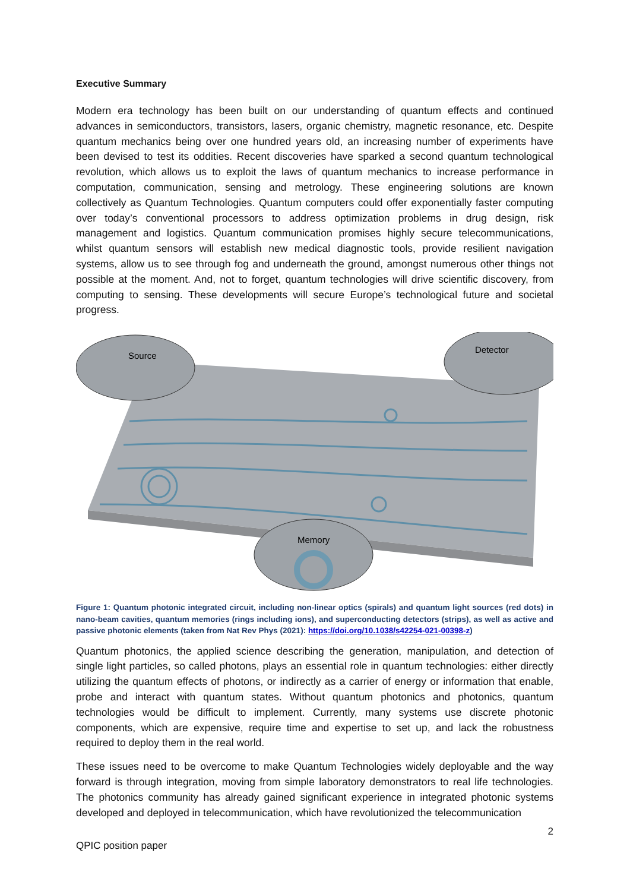Executive Summary
Modern era technology has been built on our understanding of quantum effects and continued advances in semiconductors, transistors, lasers, organic chemistry, magnetic resonance, etc. Despite quantum mechanics being over one hundred years old, an increasing number of experiments have been devised to test its oddities. Recent discoveries have sparked a second quantum technological revolution, which allows us to exploit the laws of quantum mechanics to increase performance in computation, communication, sensing and metrology. These engineering solutions are known collectively as Quantum Technologies. Quantum computers could offer exponentially faster computing over today’s conventional processors to address optimization problems in drug design, risk management and logistics. Quantum communication promises highly secure telecommunications, whilst quantum sensors will establish new medical diagnostic tools, provide resilient navigation systems, allow us to see through fog and underneath the ground, amongst numerous other things not possible at the moment. And, not to forget, quantum technologies will drive scientific discovery, from computing to sensing. These developments will secure Europe’s technological future and societal progress.
Source
Detector
Memory
Figure 1: Quantum photonic integrated circuit, including non-linear optics (spirals) and quantum light sources (red dots) in nano-beam cavities, quantum memories (rings including ions), and superconducting detectors (strips), as well as active and passive photonic elements (taken from Nat Rev Phys (2021): https://doi.org/10.1038/s42254-021-00398-z)
Quantum photonics, the applied science describing the generation, manipulation, and detection of single light particles, so called photons, plays an essential role in quantum technologies: either directly utilizing the quantum effects of photons, or indirectly as a carrier of energy or information that enable, probe and interact with quantum states. Without quantum photonics and photonics, quantum technologies would be difficult to implement. Currently, many systems use discrete photonic components, which are expensive, require time and expertise to set up, and lack the robustness required to deploy them in the real world.
These issues need to be overcome to make Quantum Technologies widely deployable and the way forward is through integration, moving from simple laboratory demonstrators to real life technologies. The photonics community has already gained significant experience in integrated photonic systems developed and deployed in telecommunication, which have revolutionized the telecommunication
2
QPIC position paper